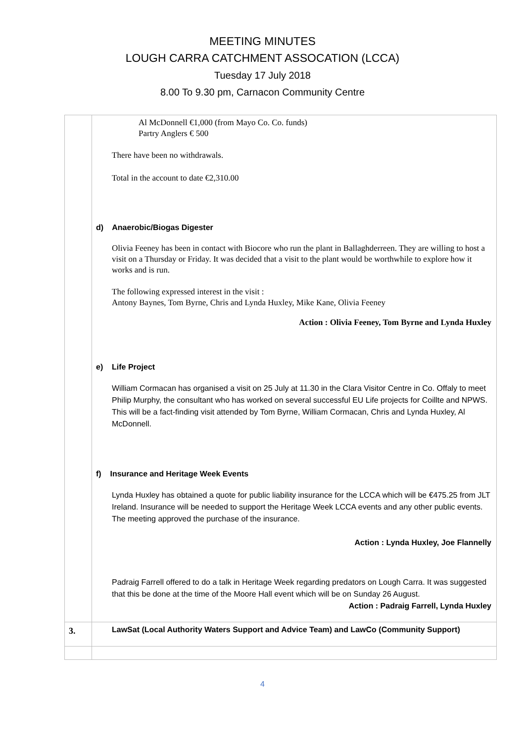MEETING MINUTES
LOUGH CARRA CATCHMENT ASSOCATION (LCCA)
Tuesday 17 July 2018
8.00 To 9.30 pm, Carnacon Community Centre
| | Al McDonnell €1,000 (from Mayo Co. Co. funds) Partry Anglers € 500 There have been no withdrawals. Total in the account to date €2,310.00 d) Anaerobic/Biogas Digester Olivia Feeney has been in contact with Biocore who run the plant in Ballaghderreen. They are willing to host a visit on a Thursday or Friday. It was decided that a visit to the plant would be worthwhile to explore how it works and is run. The following expressed interest in the visit : Antony Baynes, Tom Byrne, Chris and Lynda Huxley, Mike Kane, Olivia Feeney Action : Olivia Feeney, Tom Byrne and Lynda Huxley e) Life Project William Cormacan has organised a visit on 25 July at 11.30 in the Clara Visitor Centre in Co. Offaly to meet Philip Murphy, the consultant who has worked on several successful EU Life projects for Coillte and NPWS. This will be a fact-finding visit attended by Tom Byrne, William Cormacan, Chris and Lynda Huxley, Al McDonnell. f) Insurance and Heritage Week Events Lynda Huxley has obtained a quote for public liability insurance for the LCCA which will be €475.25 from JLT Ireland. Insurance will be needed to support the Heritage Week LCCA events and any other public events. The meeting approved the purchase of the insurance. Action : Lynda Huxley, Joe Flannelly Padraig Farrell offered to do a talk in Heritage Week regarding predators on Lough Carra. It was suggested that this be done at the time of the Moore Hall event which will be on Sunday 26 August. Action : Padraig Farrell, Lynda Huxley |
| 3. | LawSat (Local Authority Waters Support and Advice Team) and LawCo (Community Support) |
4